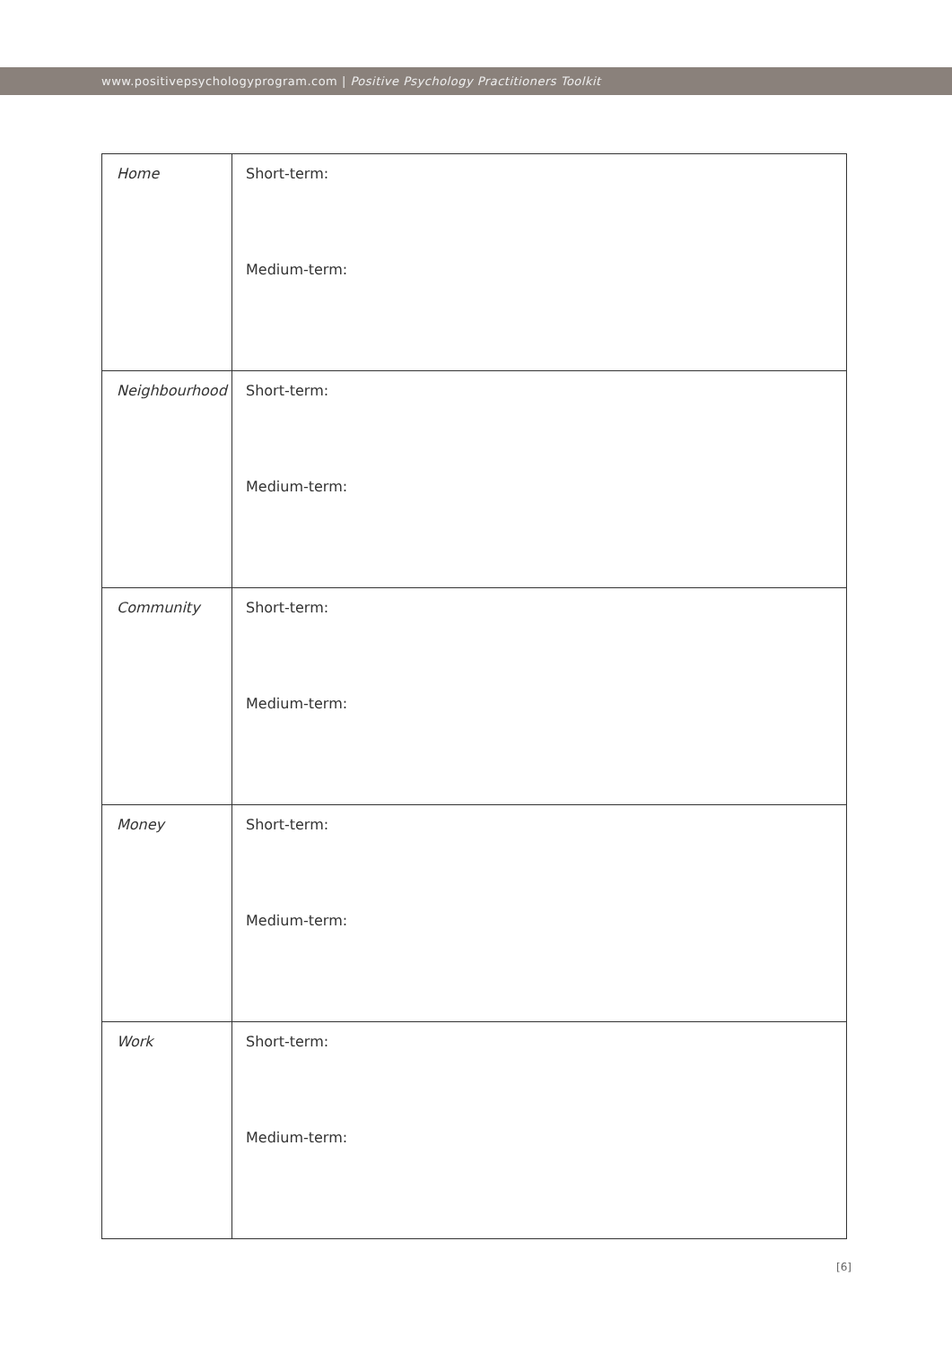www.positivepsychologyprogram.com | Positive Psychology Practitioners Toolkit
| Home | Short-term: Medium-term: |
| Neighbourhood | Short-term: Medium-term: |
| Community | Short-term: Medium-term: |
| Money | Short-term: Medium-term: |
| Work | Short-term: Medium-term: |
[6]